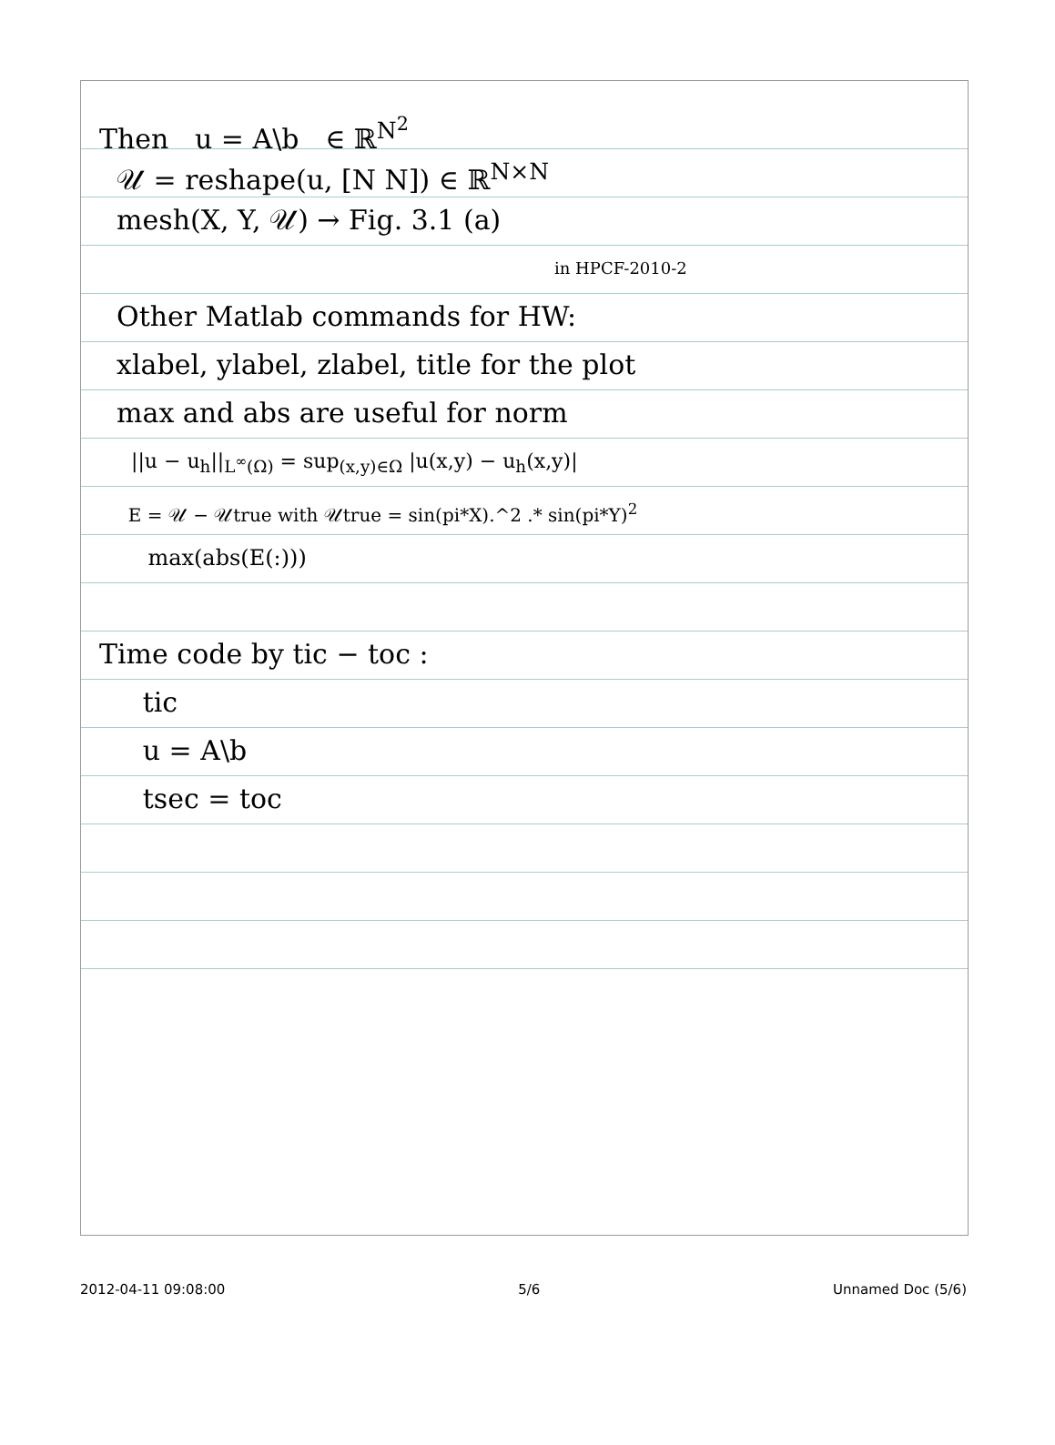Then u = A\b ∈ ℝ<sup>N<sup>2</sup></sup>
𝒰 = reshape(u, [N N]) ∈ ℝ<sup>N×N</sup>
mesh(X, Y, 𝒰) → Fig. 3.1 (a)
in HPCF-2010-2
Other Matlab commands for HW:
xlabel, ylabel, zlabel, title for the plot
max and abs are useful for norm
||u − u<sub>h</sub>||<sub>L<sup>∞</sup>(Ω)</sub> = sup<sub>(x,y)∈Ω</sub> |u(x,y) − u<sub>h</sub>(x,y)|
E = 𝒰 − 𝒰true with 𝒰true = sin(pi*X).^2 .* sin(pi*Y)<sup>2</sup>
max(abs(E(:)))
Time code by tic − toc :
tic
u = A\b
tsec = toc
2012-04-11 09:08:00 5/6 Unnamed Doc (5/6)